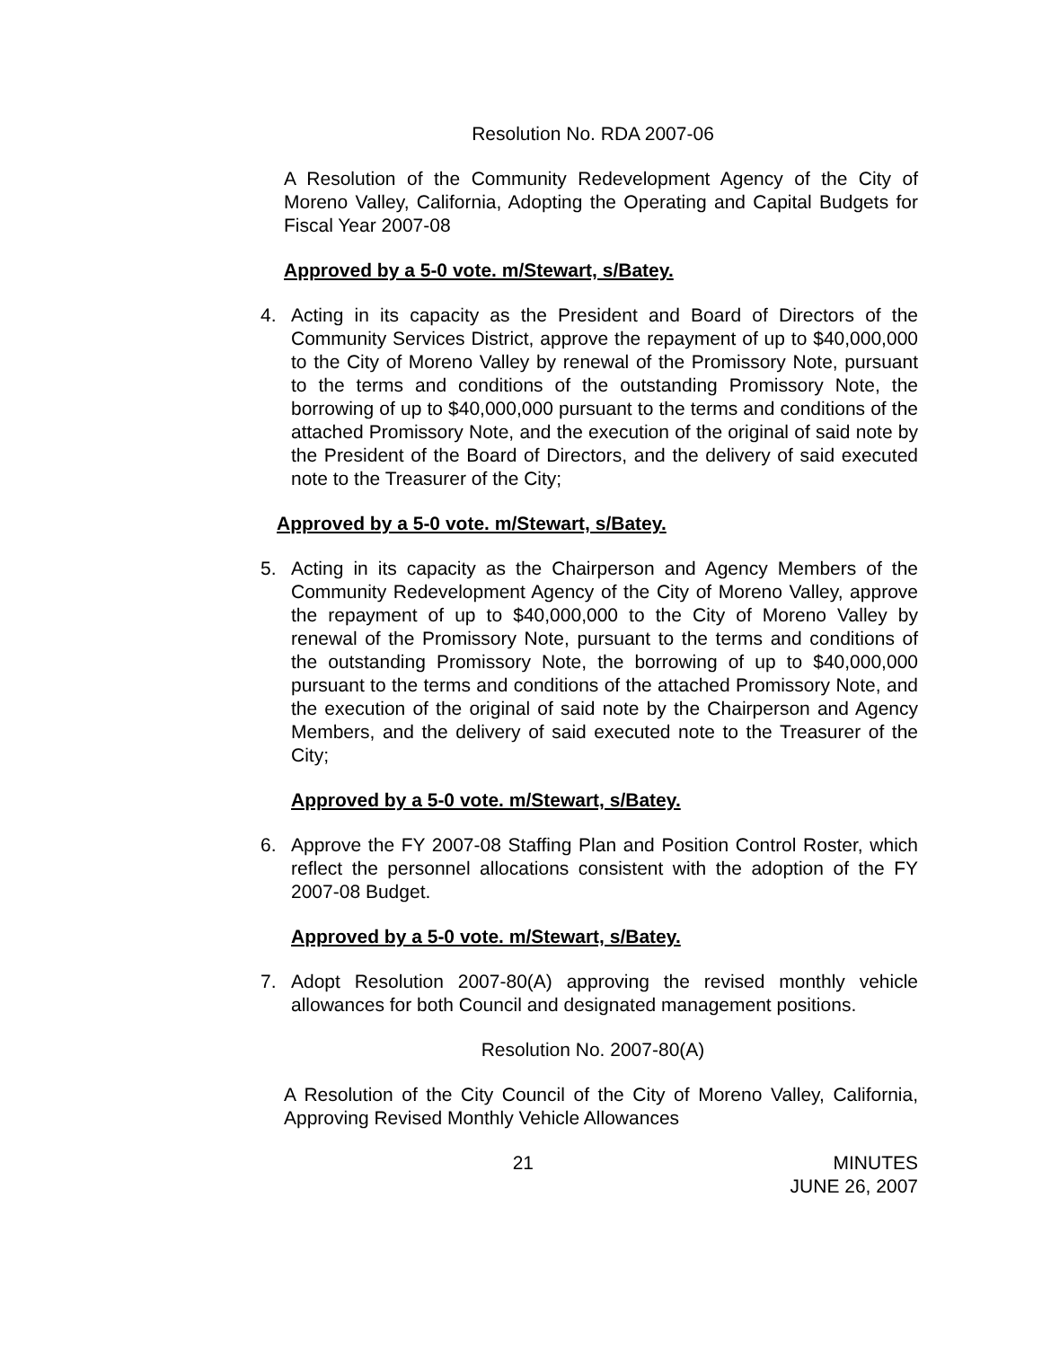Resolution No. RDA 2007-06
A Resolution of the Community Redevelopment Agency of the City of Moreno Valley, California, Adopting the Operating and Capital Budgets for Fiscal Year 2007-08
Approved by a 5-0 vote. m/Stewart, s/Batey.
4. Acting in its capacity as the President and Board of Directors of the Community Services District, approve the repayment of up to $40,000,000 to the City of Moreno Valley by renewal of the Promissory Note, pursuant to the terms and conditions of the outstanding Promissory Note, the borrowing of up to $40,000,000 pursuant to the terms and conditions of the attached Promissory Note, and the execution of the original of said note by the President of the Board of Directors, and the delivery of said executed note to the Treasurer of the City;
Approved by a 5-0 vote. m/Stewart, s/Batey.
5. Acting in its capacity as the Chairperson and Agency Members of the Community Redevelopment Agency of the City of Moreno Valley, approve the repayment of up to $40,000,000 to the City of Moreno Valley by renewal of the Promissory Note, pursuant to the terms and conditions of the outstanding Promissory Note, the borrowing of up to $40,000,000 pursuant to the terms and conditions of the attached Promissory Note, and the execution of the original of said note by the Chairperson and Agency Members, and the delivery of said executed note to the Treasurer of the City;
Approved by a 5-0 vote. m/Stewart, s/Batey.
6. Approve the FY 2007-08 Staffing Plan and Position Control Roster, which reflect the personnel allocations consistent with the adoption of the FY 2007-08 Budget.
Approved by a 5-0 vote. m/Stewart, s/Batey.
7. Adopt Resolution 2007-80(A) approving the revised monthly vehicle allowances for both Council and designated management positions.
Resolution No. 2007-80(A)
A Resolution of the City Council of the City of Moreno Valley, California, Approving Revised Monthly Vehicle Allowances
21 MINUTES
JUNE 26, 2007